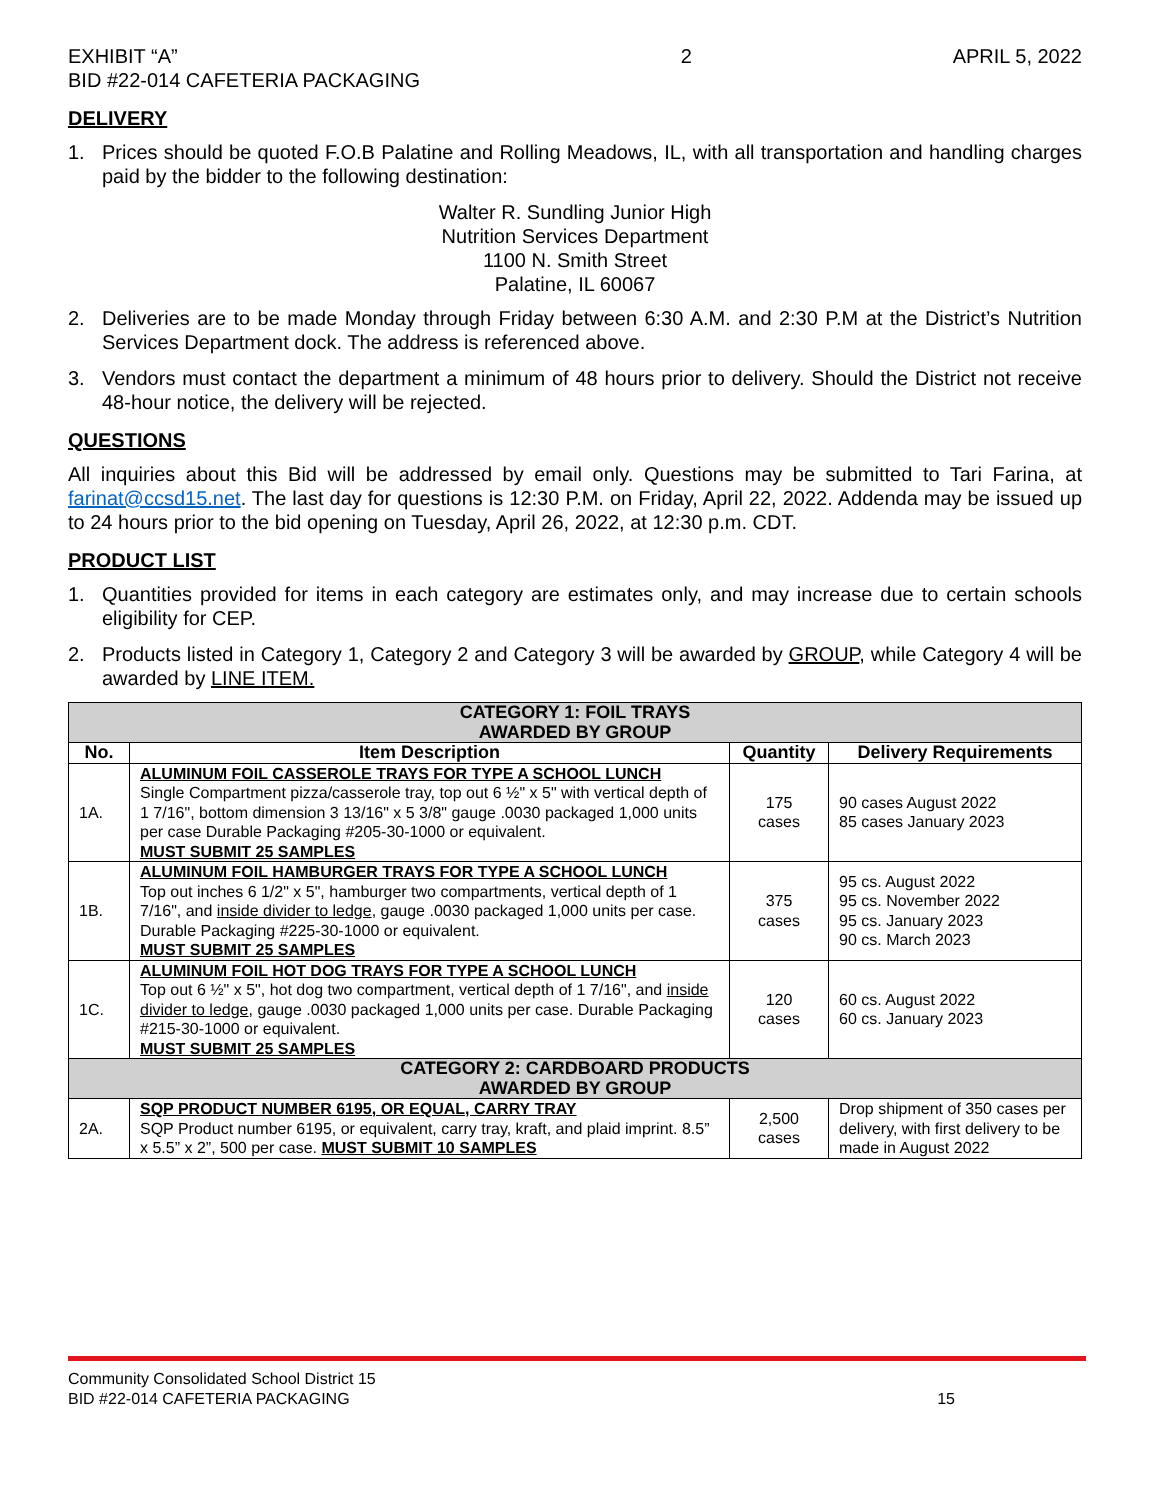EXHIBIT “A”
BID #22-014 CAFETERIA PACKAGING
2 APRIL 5, 2022
DELIVERY
1. Prices should be quoted F.O.B Palatine and Rolling Meadows, IL, with all transportation and handling charges paid by the bidder to the following destination:
Walter R. Sundling Junior High
Nutrition Services Department
1100 N. Smith Street
Palatine, IL 60067
2. Deliveries are to be made Monday through Friday between 6:30 A.M. and 2:30 P.M at the District’s Nutrition Services Department dock. The address is referenced above.
3. Vendors must contact the department a minimum of 48 hours prior to delivery. Should the District not receive 48-hour notice, the delivery will be rejected.
QUESTIONS
All inquiries about this Bid will be addressed by email only. Questions may be submitted to Tari Farina, at farinat@ccsd15.net. The last day for questions is 12:30 P.M. on Friday, April 22, 2022. Addenda may be issued up to 24 hours prior to the bid opening on Tuesday, April 26, 2022, at 12:30 p.m. CDT.
PRODUCT LIST
1. Quantities provided for items in each category are estimates only, and may increase due to certain schools eligibility for CEP.
2. Products listed in Category 1, Category 2 and Category 3 will be awarded by GROUP, while Category 4 will be awarded by LINE ITEM.
| CATEGORY 1: FOIL TRAYS AWARDED BY GROUP | | | |
| No. | Item Description | Quantity | Delivery Requirements |
| 1A. | ALUMINUM FOIL CASSEROLE TRAYS FOR TYPE A SCHOOL LUNCH Single Compartment pizza/casserole tray, top out 6 ½" x 5" with vertical depth of 1 7/16", bottom dimension 3 13/16" x 5 3/8" gauge .0030 packaged 1,000 units per case Durable Packaging #205-30-1000 or equivalent. MUST SUBMIT 25 SAMPLES | 175 cases | 90 cases August 2022 85 cases January 2023 |
| 1B. | ALUMINUM FOIL HAMBURGER TRAYS FOR TYPE A SCHOOL LUNCH Top out inches 6 1/2" x 5", hamburger two compartments, vertical depth of 1 7/16", and inside divider to ledge , gauge .0030 packaged 1,000 units per case. Durable Packaging #225-30-1000 or equivalent. MUST SUBMIT 25 SAMPLES | 375 cases | 95 cs. August 2022 95 cs. November 2022 95 cs. January 2023 90 cs. March 2023 |
| 1C. | ALUMINUM FOIL HOT DOG TRAYS FOR TYPE A SCHOOL LUNCH Top out 6 ½" x 5", hot dog two compartment, vertical depth of 1 7/16", and inside divider to ledge , gauge .0030 packaged 1,000 units per case. Durable Packaging #215-30-1000 or equivalent. MUST SUBMIT 25 SAMPLES | 120 cases | 60 cs. August 2022 60 cs. January 2023 |
| CATEGORY 2: CARDBOARD PRODUCTS AWARDED BY GROUP | | | |
| 2A. | SQP PRODUCT NUMBER 6195, OR EQUAL, CARRY TRAY SQP Product number 6195, or equivalent, carry tray, kraft, and plaid imprint. 8.5” x 5.5” x 2”, 500 per case. MUST SUBMIT 10 SAMPLES | 2,500 cases | Drop shipment of 350 cases per delivery, with first delivery to be made in August 2022 |
Community Consolidated School District 15
BID #22-014 CAFETERIA PACKAGING 15